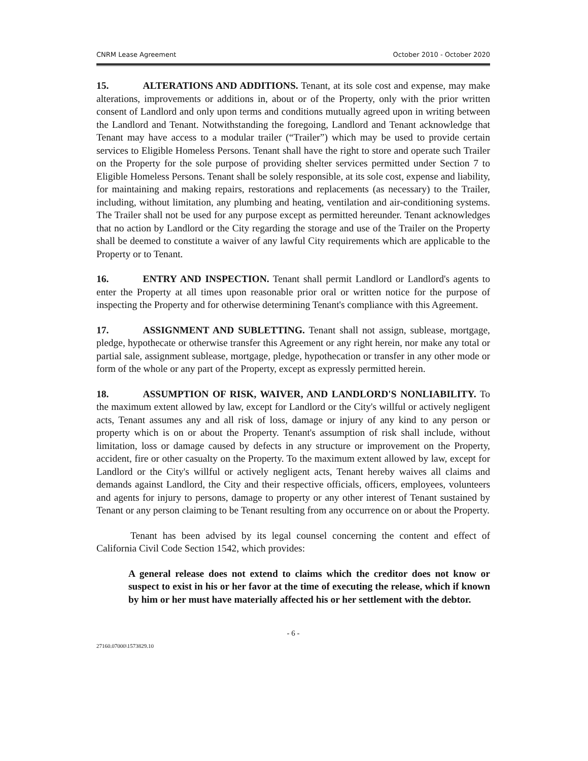CNRM Lease Agreement October 2010 - October 2020
15. ALTERATIONS AND ADDITIONS. Tenant, at its sole cost and expense, may make alterations, improvements or additions in, about or of the Property, only with the prior written consent of Landlord and only upon terms and conditions mutually agreed upon in writing between the Landlord and Tenant. Notwithstanding the foregoing, Landlord and Tenant acknowledge that Tenant may have access to a modular trailer (“Trailer”) which may be used to provide certain services to Eligible Homeless Persons. Tenant shall have the right to store and operate such Trailer on the Property for the sole purpose of providing shelter services permitted under Section 7 to Eligible Homeless Persons. Tenant shall be solely responsible, at its sole cost, expense and liability, for maintaining and making repairs, restorations and replacements (as necessary) to the Trailer, including, without limitation, any plumbing and heating, ventilation and air-conditioning systems. The Trailer shall not be used for any purpose except as permitted hereunder. Tenant acknowledges that no action by Landlord or the City regarding the storage and use of the Trailer on the Property shall be deemed to constitute a waiver of any lawful City requirements which are applicable to the Property or to Tenant.
16. ENTRY AND INSPECTION. Tenant shall permit Landlord or Landlord's agents to enter the Property at all times upon reasonable prior oral or written notice for the purpose of inspecting the Property and for otherwise determining Tenant's compliance with this Agreement.
17. ASSIGNMENT AND SUBLETTING. Tenant shall not assign, sublease, mortgage, pledge, hypothecate or otherwise transfer this Agreement or any right herein, nor make any total or partial sale, assignment sublease, mortgage, pledge, hypothecation or transfer in any other mode or form of the whole or any part of the Property, except as expressly permitted herein.
18. ASSUMPTION OF RISK, WAIVER, AND LANDLORD'S NONLIABILITY. To the maximum extent allowed by law, except for Landlord or the City's willful or actively negligent acts, Tenant assumes any and all risk of loss, damage or injury of any kind to any person or property which is on or about the Property. Tenant's assumption of risk shall include, without limitation, loss or damage caused by defects in any structure or improvement on the Property, accident, fire or other casualty on the Property. To the maximum extent allowed by law, except for Landlord or the City's willful or actively negligent acts, Tenant hereby waives all claims and demands against Landlord, the City and their respective officials, officers, employees, volunteers and agents for injury to persons, damage to property or any other interest of Tenant sustained by Tenant or any person claiming to be Tenant resulting from any occurrence on or about the Property.
Tenant has been advised by its legal counsel concerning the content and effect of California Civil Code Section 1542, which provides:
A general release does not extend to claims which the creditor does not know or suspect to exist in his or her favor at the time of executing the release, which if known by him or her must have materially affected his or her settlement with the debtor.
- 6 -
27160.07000\1573829.10